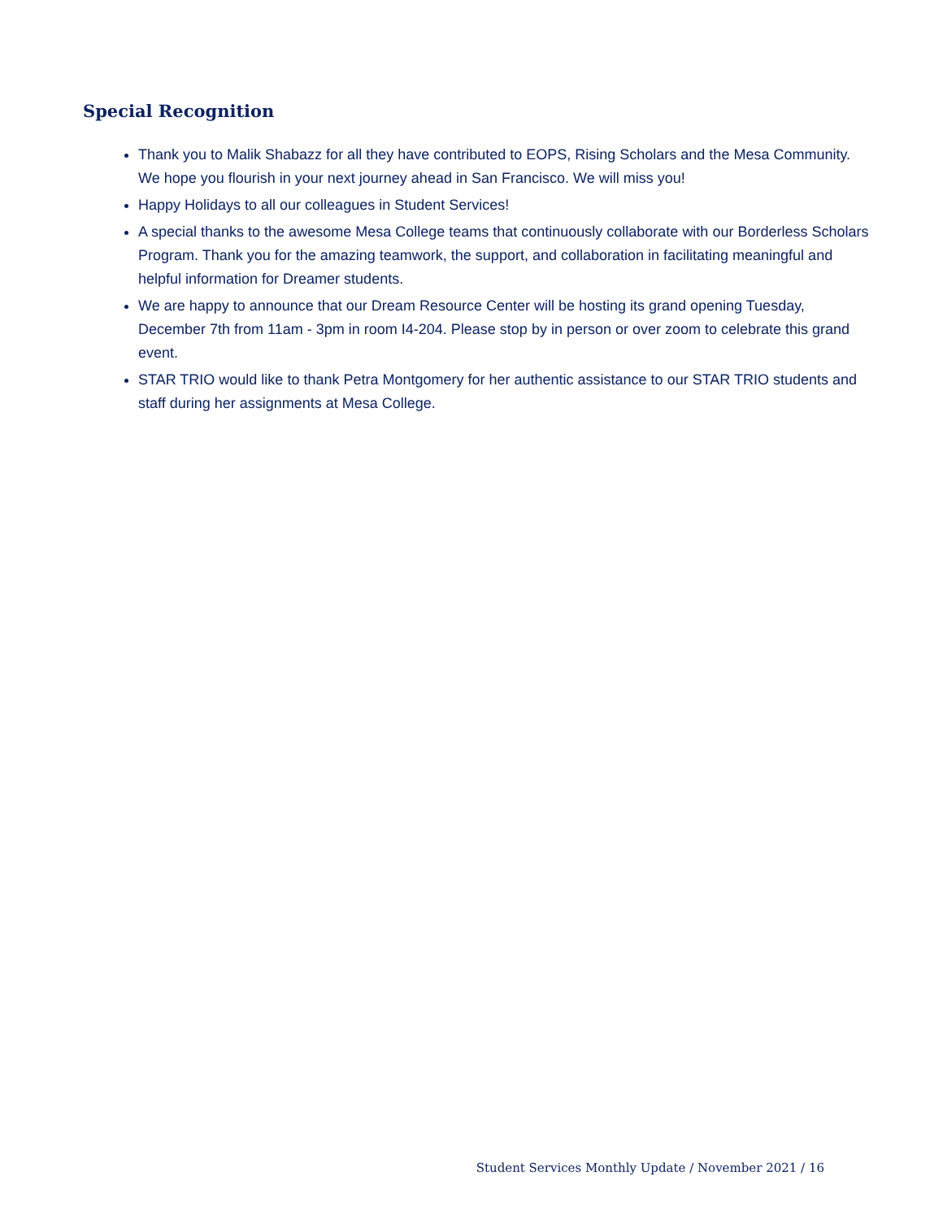Special Recognition
Thank you to Malik Shabazz for all they have contributed to EOPS, Rising Scholars and the Mesa Community. We hope you flourish in your next journey ahead in San Francisco. We will miss you!
Happy Holidays to all our colleagues in Student Services!
A special thanks to the awesome Mesa College teams that continuously collaborate with our Borderless Scholars Program. Thank you for the amazing teamwork, the support, and collaboration in facilitating meaningful and helpful information for Dreamer students.
We are happy to announce that our Dream Resource Center will be hosting its grand opening Tuesday, December 7th from 11am - 3pm in room I4-204. Please stop by in person or over zoom to celebrate this grand event.
STAR TRIO would like to thank Petra Montgomery for her authentic assistance to our STAR TRIO students and staff during her assignments at Mesa College.
Student Services Monthly Update / November 2021 / 16